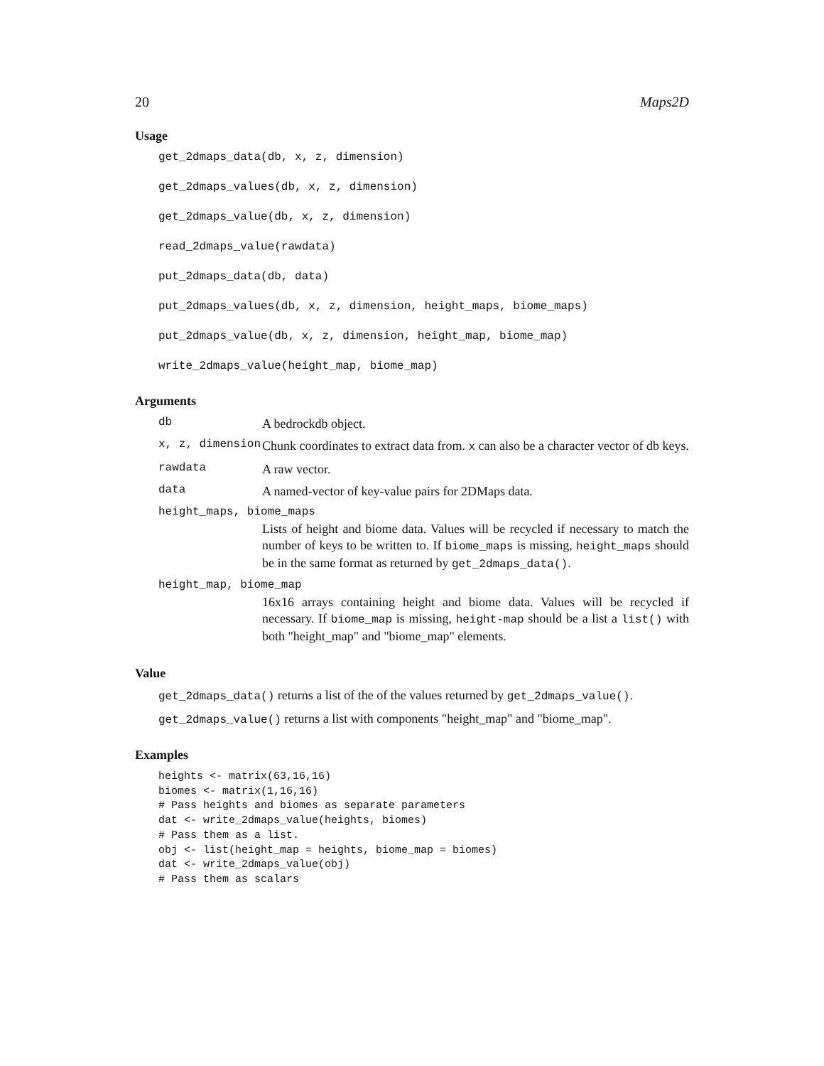20 Maps2D
Usage
get_2dmaps_data(db, x, z, dimension)
get_2dmaps_values(db, x, z, dimension)
get_2dmaps_value(db, x, z, dimension)
read_2dmaps_value(rawdata)
put_2dmaps_data(db, data)
put_2dmaps_values(db, x, z, dimension, height_maps, biome_maps)
put_2dmaps_value(db, x, z, dimension, height_map, biome_map)
write_2dmaps_value(height_map, biome_map)
Arguments
db A bedrockdb object.
x, z, dimension Chunk coordinates to extract data from. x can also be a character vector of db keys.
rawdata A raw vector.
data A named-vector of key-value pairs for 2DMaps data.
height_maps, biome_maps
Lists of height and biome data. Values will be recycled if necessary to match the number of keys to be written to. If biome_maps is missing, height_maps should be in the same format as returned by get_2dmaps_data().
height_map, biome_map
16x16 arrays containing height and biome data. Values will be recycled if necessary. If biome_map is missing, height-map should be a list a list() with both "height_map" and "biome_map" elements.
Value
get_2dmaps_data() returns a list of the of the values returned by get_2dmaps_value().
get_2dmaps_value() returns a list with components "height_map" and "biome_map".
Examples
heights <- matrix(63,16,16)
biomes <- matrix(1,16,16)
# Pass heights and biomes as separate parameters
dat <- write_2dmaps_value(heights, biomes)
# Pass them as a list.
obj <- list(height_map = heights, biome_map = biomes)
dat <- write_2dmaps_value(obj)
# Pass them as scalars